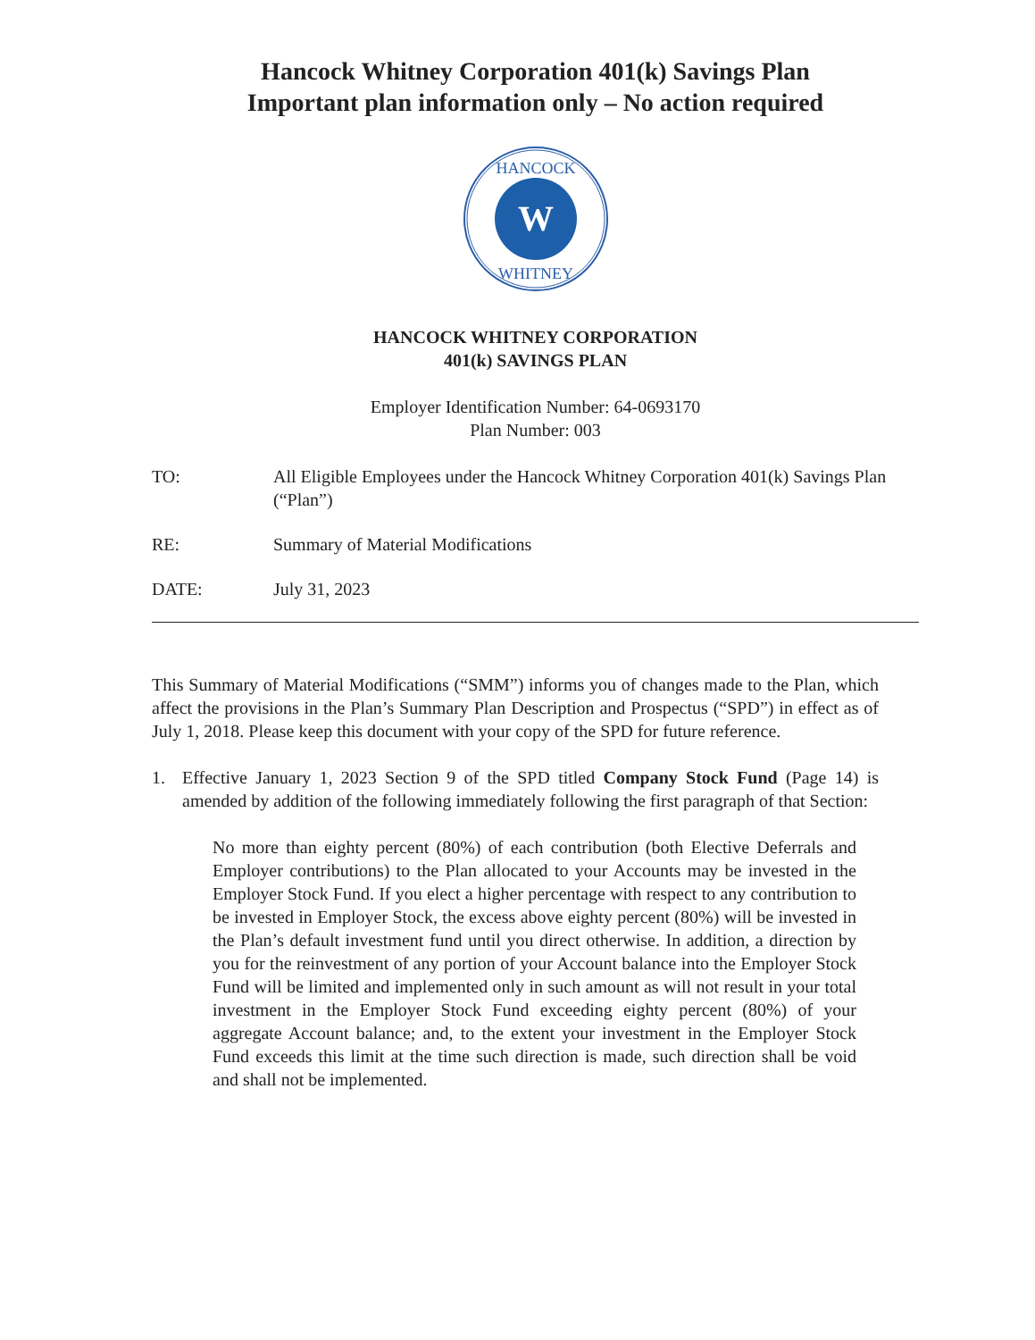Hancock Whitney Corporation 401(k) Savings Plan
Important plan information only – No action required
W
HANCOCK
WHITNEY
HANCOCK WHITNEY CORPORATION
401(k) SAVINGS PLAN
Employer Identification Number: 64-0693170
Plan Number: 003
TO: All Eligible Employees under the Hancock Whitney Corporation 401(k) Savings Plan (“Plan”)
RE: Summary of Material Modifications
DATE: July 31, 2023
This Summary of Material Modifications (“SMM”) informs you of changes made to the Plan, which affect the provisions in the Plan’s Summary Plan Description and Prospectus (“SPD”) in effect as of July 1, 2018. Please keep this document with your copy of the SPD for future reference.
1. Effective January 1, 2023 Section 9 of the SPD titled Company Stock Fund (Page 14) is amended by addition of the following immediately following the first paragraph of that Section:
No more than eighty percent (80%) of each contribution (both Elective Deferrals and Employer contributions) to the Plan allocated to your Accounts may be invested in the Employer Stock Fund. If you elect a higher percentage with respect to any contribution to be invested in Employer Stock, the excess above eighty percent (80%) will be invested in the Plan’s default investment fund until you direct otherwise. In addition, a direction by you for the reinvestment of any portion of your Account balance into the Employer Stock Fund will be limited and implemented only in such amount as will not result in your total investment in the Employer Stock Fund exceeding eighty percent (80%) of your aggregate Account balance; and, to the extent your investment in the Employer Stock Fund exceeds this limit at the time such direction is made, such direction shall be void and shall not be implemented.